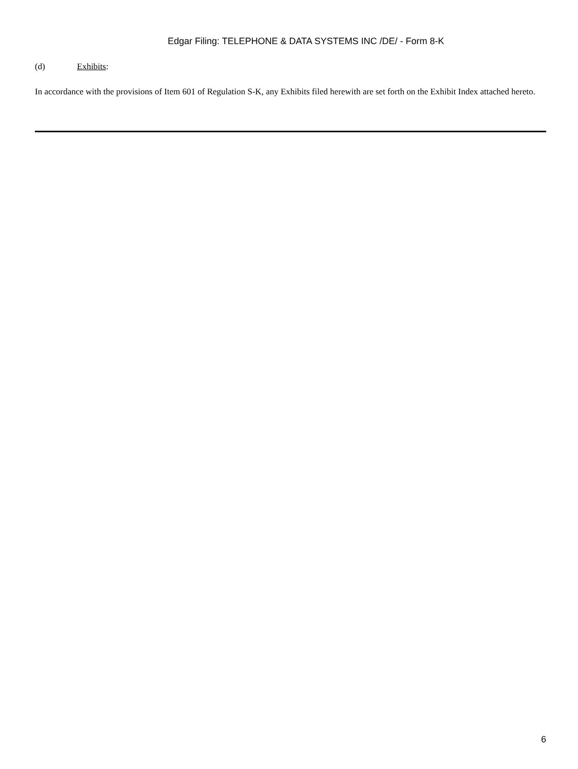Edgar Filing: TELEPHONE & DATA SYSTEMS INC /DE/ - Form 8-K
(d) Exhibits:
In accordance with the provisions of Item 601 of Regulation S-K, any Exhibits filed herewith are set forth on the Exhibit Index attached hereto.
6